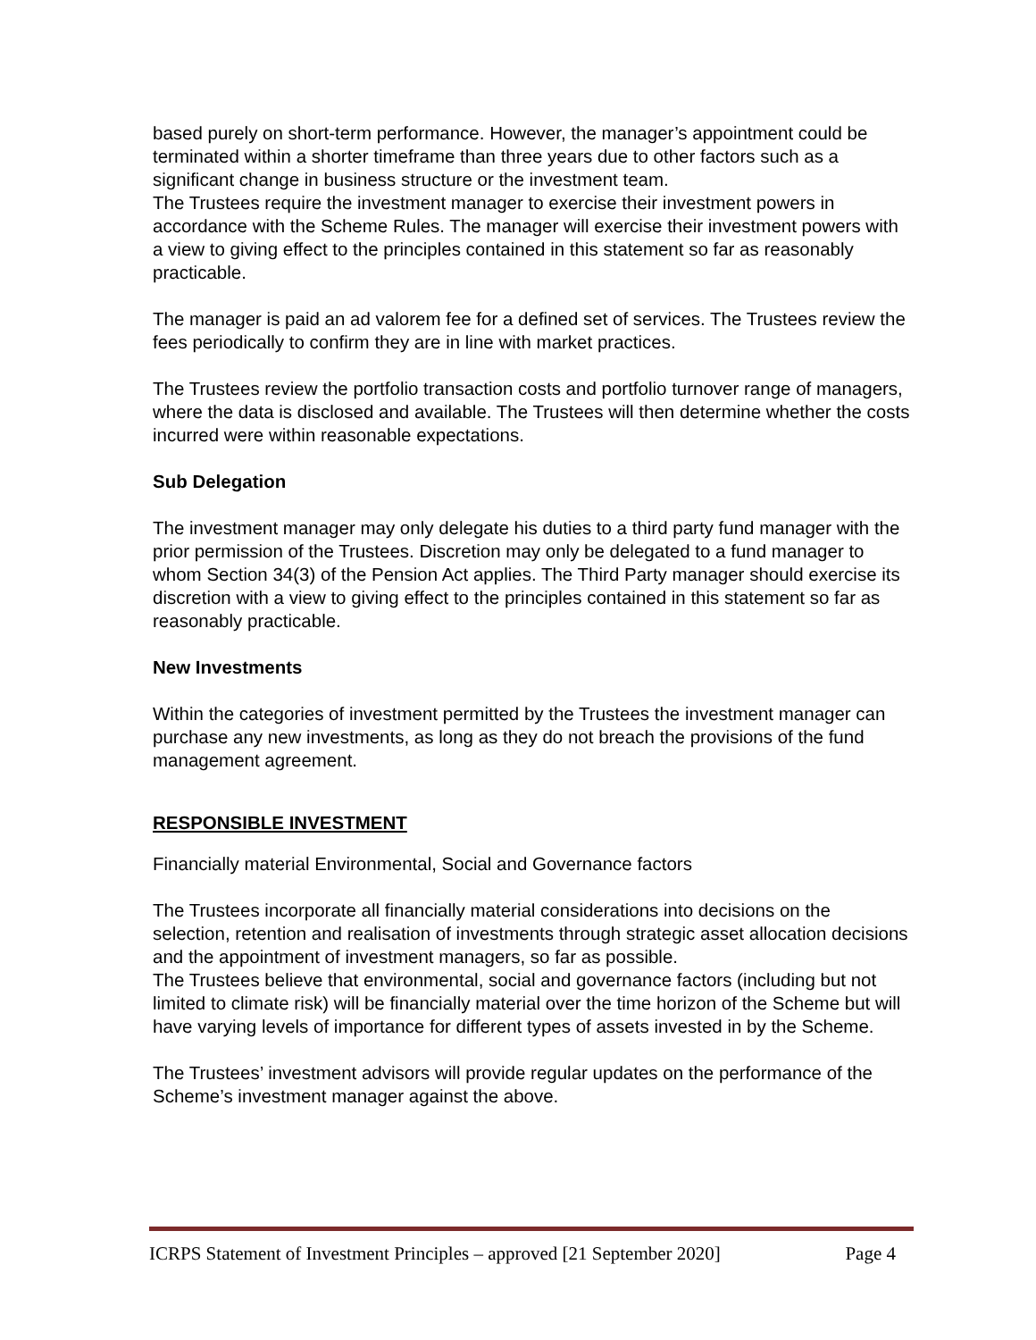based purely on short-term performance. However, the manager’s appointment could be terminated within a shorter timeframe than three years due to other factors such as a significant change in business structure or the investment team.
The Trustees require the investment manager to exercise their investment powers in accordance with the Scheme Rules. The manager will exercise their investment powers with a view to giving effect to the principles contained in this statement so far as reasonably practicable.
The manager is paid an ad valorem fee for a defined set of services. The Trustees review the fees periodically to confirm they are in line with market practices.
The Trustees review the portfolio transaction costs and portfolio turnover range of managers, where the data is disclosed and available. The Trustees will then determine whether the costs incurred were within reasonable expectations.
Sub Delegation
The investment manager may only delegate his duties to a third party fund manager with the prior permission of the Trustees. Discretion may only be delegated to a fund manager to whom Section 34(3) of the Pension Act applies. The Third Party manager should exercise its discretion with a view to giving effect to the principles contained in this statement so far as reasonably practicable.
New Investments
Within the categories of investment permitted by the Trustees the investment manager can purchase any new investments, as long as they do not breach the provisions of the fund management agreement.
RESPONSIBLE INVESTMENT
Financially material Environmental, Social and Governance factors
The Trustees incorporate all financially material considerations into decisions on the selection, retention and realisation of investments through strategic asset allocation decisions and the appointment of investment managers, so far as possible.
The Trustees believe that environmental, social and governance factors (including but not limited to climate risk) will be financially material over the time horizon of the Scheme but will have varying levels of importance for different types of assets invested in by the Scheme.
The Trustees’ investment advisors will provide regular updates on the performance of the Scheme’s investment manager against the above.
ICRPS Statement of Investment Principles – approved [21 September 2020] Page 4